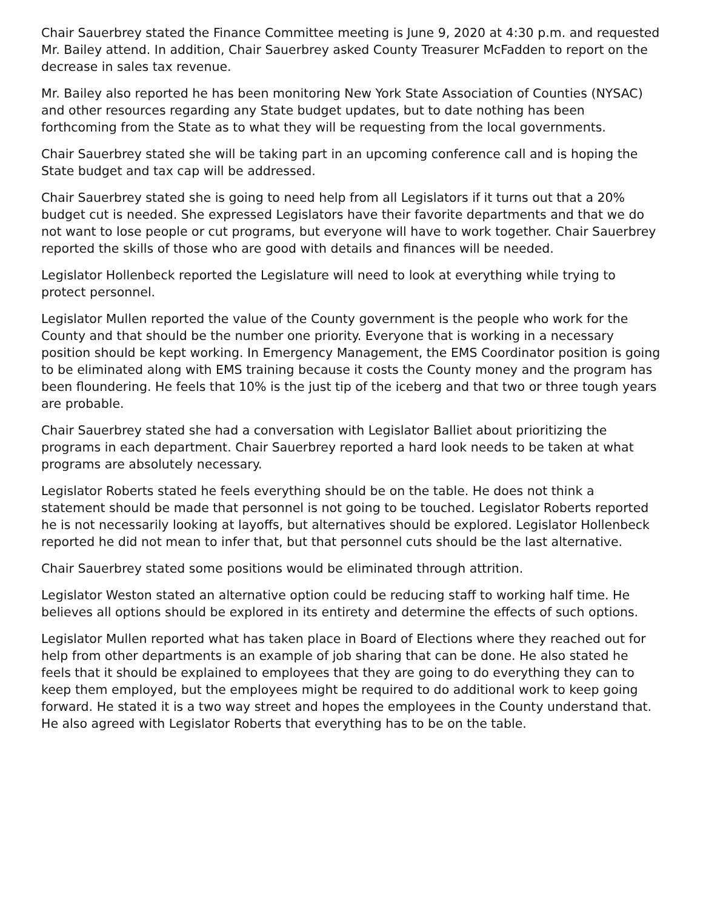Chair Sauerbrey stated the Finance Committee meeting is June 9, 2020 at 4:30 p.m. and requested Mr. Bailey attend. In addition, Chair Sauerbrey asked County Treasurer McFadden to report on the decrease in sales tax revenue.
Mr. Bailey also reported he has been monitoring New York State Association of Counties (NYSAC) and other resources regarding any State budget updates, but to date nothing has been forthcoming from the State as to what they will be requesting from the local governments.
Chair Sauerbrey stated she will be taking part in an upcoming conference call and is hoping the State budget and tax cap will be addressed.
Chair Sauerbrey stated she is going to need help from all Legislators if it turns out that a 20% budget cut is needed. She expressed Legislators have their favorite departments and that we do not want to lose people or cut programs, but everyone will have to work together. Chair Sauerbrey reported the skills of those who are good with details and finances will be needed.
Legislator Hollenbeck reported the Legislature will need to look at everything while trying to protect personnel.
Legislator Mullen reported the value of the County government is the people who work for the County and that should be the number one priority. Everyone that is working in a necessary position should be kept working. In Emergency Management, the EMS Coordinator position is going to be eliminated along with EMS training because it costs the County money and the program has been floundering. He feels that 10% is the just tip of the iceberg and that two or three tough years are probable.
Chair Sauerbrey stated she had a conversation with Legislator Balliet about prioritizing the programs in each department. Chair Sauerbrey reported a hard look needs to be taken at what programs are absolutely necessary.
Legislator Roberts stated he feels everything should be on the table. He does not think a statement should be made that personnel is not going to be touched. Legislator Roberts reported he is not necessarily looking at layoffs, but alternatives should be explored. Legislator Hollenbeck reported he did not mean to infer that, but that personnel cuts should be the last alternative.
Chair Sauerbrey stated some positions would be eliminated through attrition.
Legislator Weston stated an alternative option could be reducing staff to working half time. He believes all options should be explored in its entirety and determine the effects of such options.
Legislator Mullen reported what has taken place in Board of Elections where they reached out for help from other departments is an example of job sharing that can be done. He also stated he feels that it should be explained to employees that they are going to do everything they can to keep them employed, but the employees might be required to do additional work to keep going forward. He stated it is a two way street and hopes the employees in the County understand that. He also agreed with Legislator Roberts that everything has to be on the table.